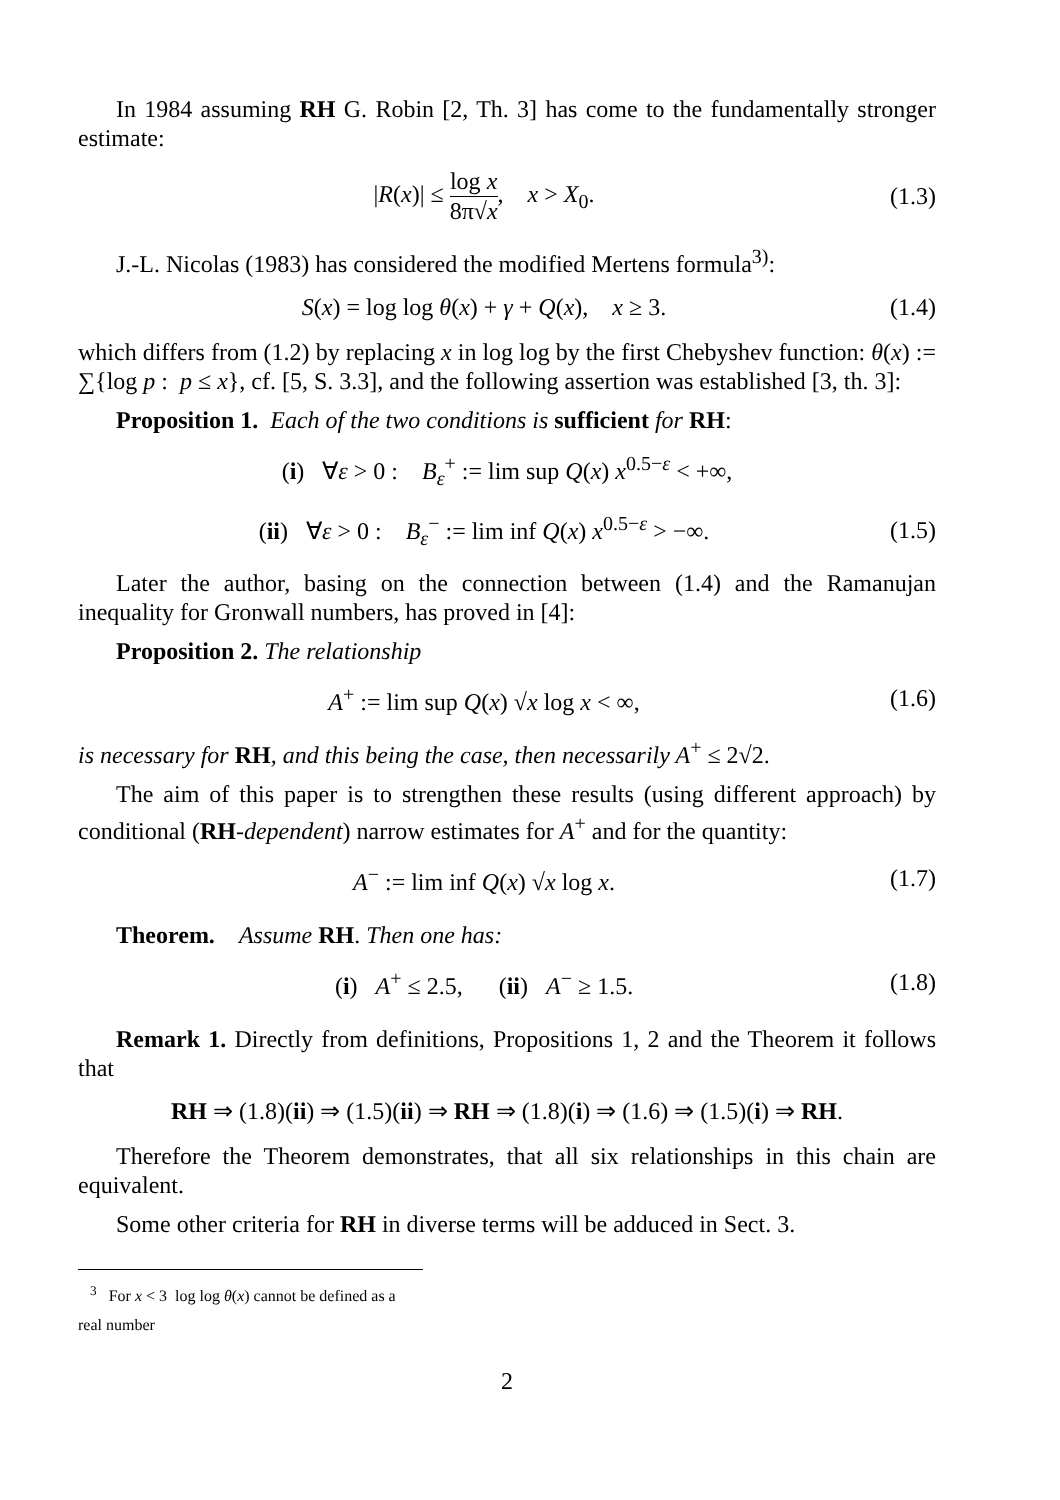In 1984 assuming RH G. Robin [2, Th. 3] has come to the fundamentally stronger estimate:
|R(x)| ≤ log x 8π√x, x > X<sub>0</sub>. (1.3)
J.-L. Nicolas (1983) has considered the modified Mertens formula<sup>3)</sup>:
S(x) = log log θ(x) + γ + Q(x), x ≥ 3. (1.4)
which differs from (1.2) by replacing x in log log by the first Chebyshev function: θ(x) := ∑{log p : p ≤ x}, cf. [5, S. 3.3], and the following assertion was established [3, th. 3]:
Proposition 1. Each of the two conditions is sufficient for RH:
(i) ∀ε > 0 : B<sub>ε</sub><sup>+</sup> := lim sup Q(x) x<sup>0.5−ε</sup> < +∞,
(ii) ∀ε > 0 : B<sub>ε</sub><sup>−</sup> := lim inf Q(x) x<sup>0.5−ε</sup> > −∞. (1.5)
Later the author, basing on the connection between (1.4) and the Ramanujan inequality for Gronwall numbers, has proved in [4]:
Proposition 2. The relationship
A<sup>+</sup> := lim sup Q(x) √x log x < ∞, (1.6)
is necessary for RH, and this being the case, then necessarily A<sup>+</sup> ≤ 2√2.
The aim of this paper is to strengthen these results (using different approach) by conditional (RH-dependent) narrow estimates for A<sup>+</sup> and for the quantity:
A<sup>−</sup> := lim inf Q(x) √x log x. (1.7)
Theorem. Assume RH. Then one has:
(i) A<sup>+</sup> ≤ 2.5, (ii) A<sup>−</sup> ≥ 1.5. (1.8)
Remark 1. Directly from definitions, Propositions 1, 2 and the Theorem it follows that
RH ⇒ (1.8)(ii) ⇒ (1.5)(ii) ⇒ RH ⇒ (1.8)(i) ⇒ (1.6) ⇒ (1.5)(i) ⇒ RH.
Therefore the Theorem demonstrates, that all six relationships in this chain are equivalent.
Some other criteria for RH in diverse terms will be adduced in Sect. 3.
<sup>3</sup> For x < 3 log log θ(x) cannot be defined as a real number
2